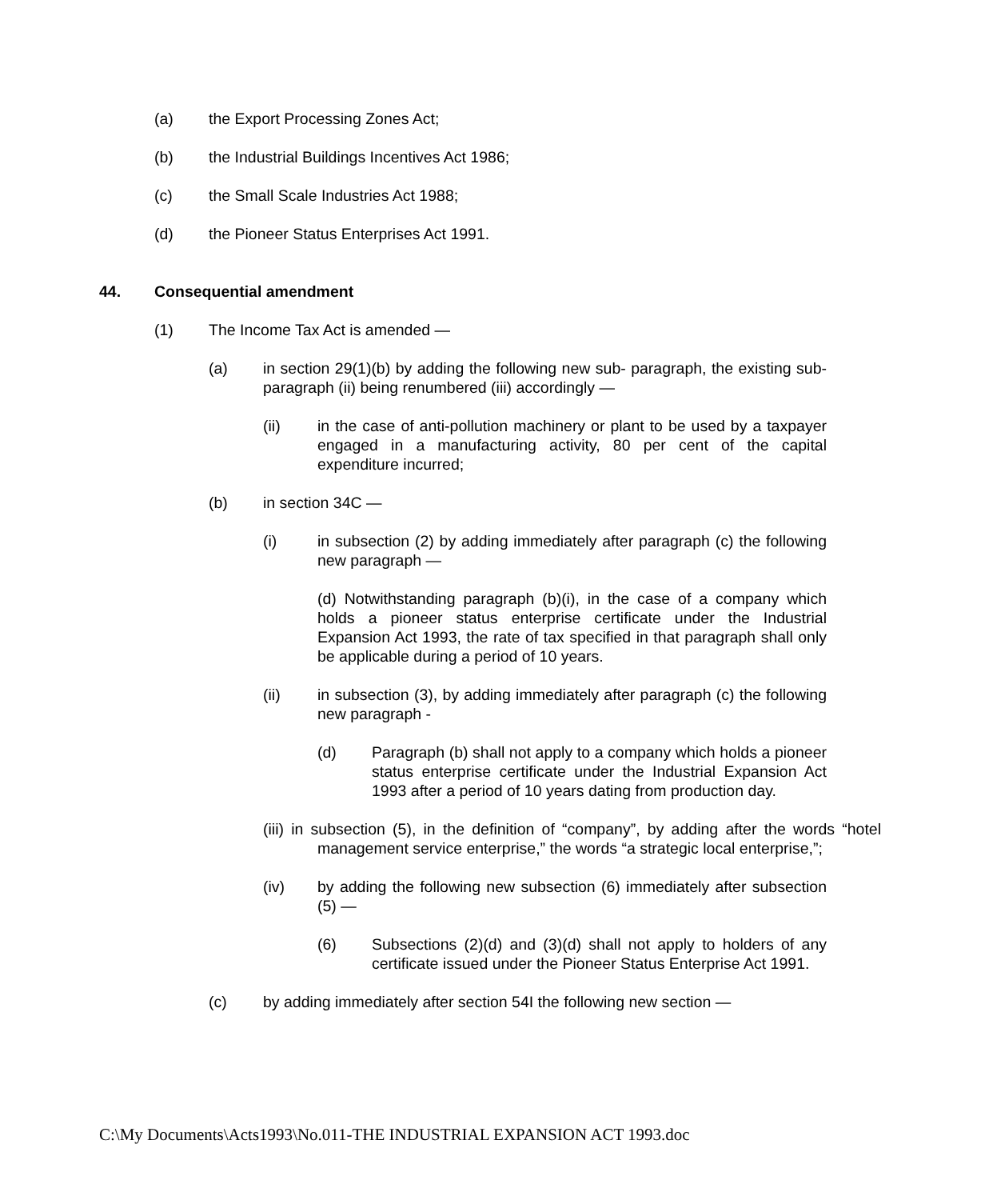(a) the Export Processing Zones Act;
(b) the Industrial Buildings Incentives Act 1986;
(c) the Small Scale Industries Act 1988;
(d) the Pioneer Status Enterprises Act 1991.
44. Consequential amendment
(1) The Income Tax Act is amended —
(a) in section 29(1)(b) by adding the following new sub- paragraph, the existing sub-paragraph (ii) being renumbered (iii) accordingly —
(ii) in the case of anti-pollution machinery or plant to be used by a taxpayer engaged in a manufacturing activity, 80 per cent of the capital expenditure incurred;
(b) in section 34C —
(i) in subsection (2) by adding immediately after paragraph (c) the following new paragraph —
(d) Notwithstanding paragraph (b)(i), in the case of a company which holds a pioneer status enterprise certificate under the Industrial Expansion Act 1993, the rate of tax specified in that paragraph shall only be applicable during a period of 10 years.
(ii) in subsection (3), by adding immediately after paragraph (c) the following new paragraph -
(d) Paragraph (b) shall not apply to a company which holds a pioneer status enterprise certificate under the Industrial Expansion Act 1993 after a period of 10 years dating from production day.
(iii) in subsection (5), in the definition of “company”, by adding after the words “hotel management service enterprise,” the words “a strategic local enterprise,”;
(iv) by adding the following new subsection (6) immediately after subsection (5) —
(6) Subsections (2)(d) and (3)(d) shall not apply to holders of any certificate issued under the Pioneer Status Enterprise Act 1991.
(c) by adding immediately after section 54I the following new section —
C:\My Documents\Acts1993\No.011-THE INDUSTRIAL EXPANSION ACT 1993.doc